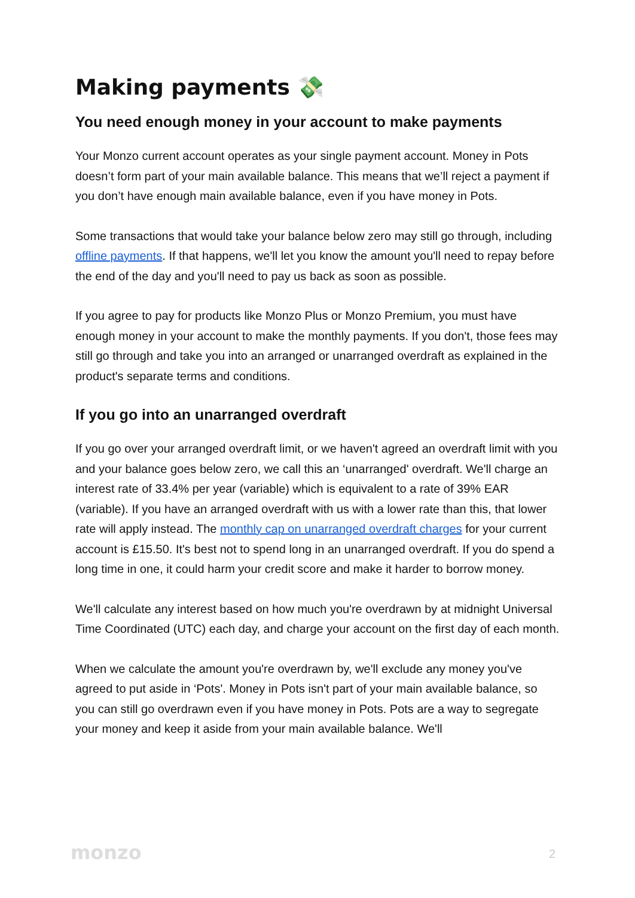Making payments 💸
You need enough money in your account to make payments
Your Monzo current account operates as your single payment account. Money in Pots doesn’t form part of your main available balance. This means that we’ll reject a payment if you don’t have enough main available balance, even if you have money in Pots.
Some transactions that would take your balance below zero may still go through, including offline payments. If that happens, we'll let you know the amount you'll need to repay before the end of the day and you'll need to pay us back as soon as possible.
If you agree to pay for products like Monzo Plus or Monzo Premium, you must have enough money in your account to make the monthly payments. If you don't, those fees may still go through and take you into an arranged or unarranged overdraft as explained in the product's separate terms and conditions.
If you go into an unarranged overdraft
If you go over your arranged overdraft limit, or we haven't agreed an overdraft limit with you and your balance goes below zero, we call this an ‘unarranged' overdraft. We'll charge an interest rate of 33.4% per year (variable) which is equivalent to a rate of 39% EAR (variable). If you have an arranged overdraft with us with a lower rate than this, that lower rate will apply instead. The monthly cap on unarranged overdraft charges for your current account is £15.50. It's best not to spend long in an unarranged overdraft. If you do spend a long time in one, it could harm your credit score and make it harder to borrow money.
We'll calculate any interest based on how much you're overdrawn by at midnight Universal Time Coordinated (UTC) each day, and charge your account on the first day of each month.
When we calculate the amount you're overdrawn by, we'll exclude any money you've agreed to put aside in ‘Pots'. Money in Pots isn't part of your main available balance, so you can still go overdrawn even if you have money in Pots. Pots are a way to segregate your money and keep it aside from your main available balance. We'll
monzo 2